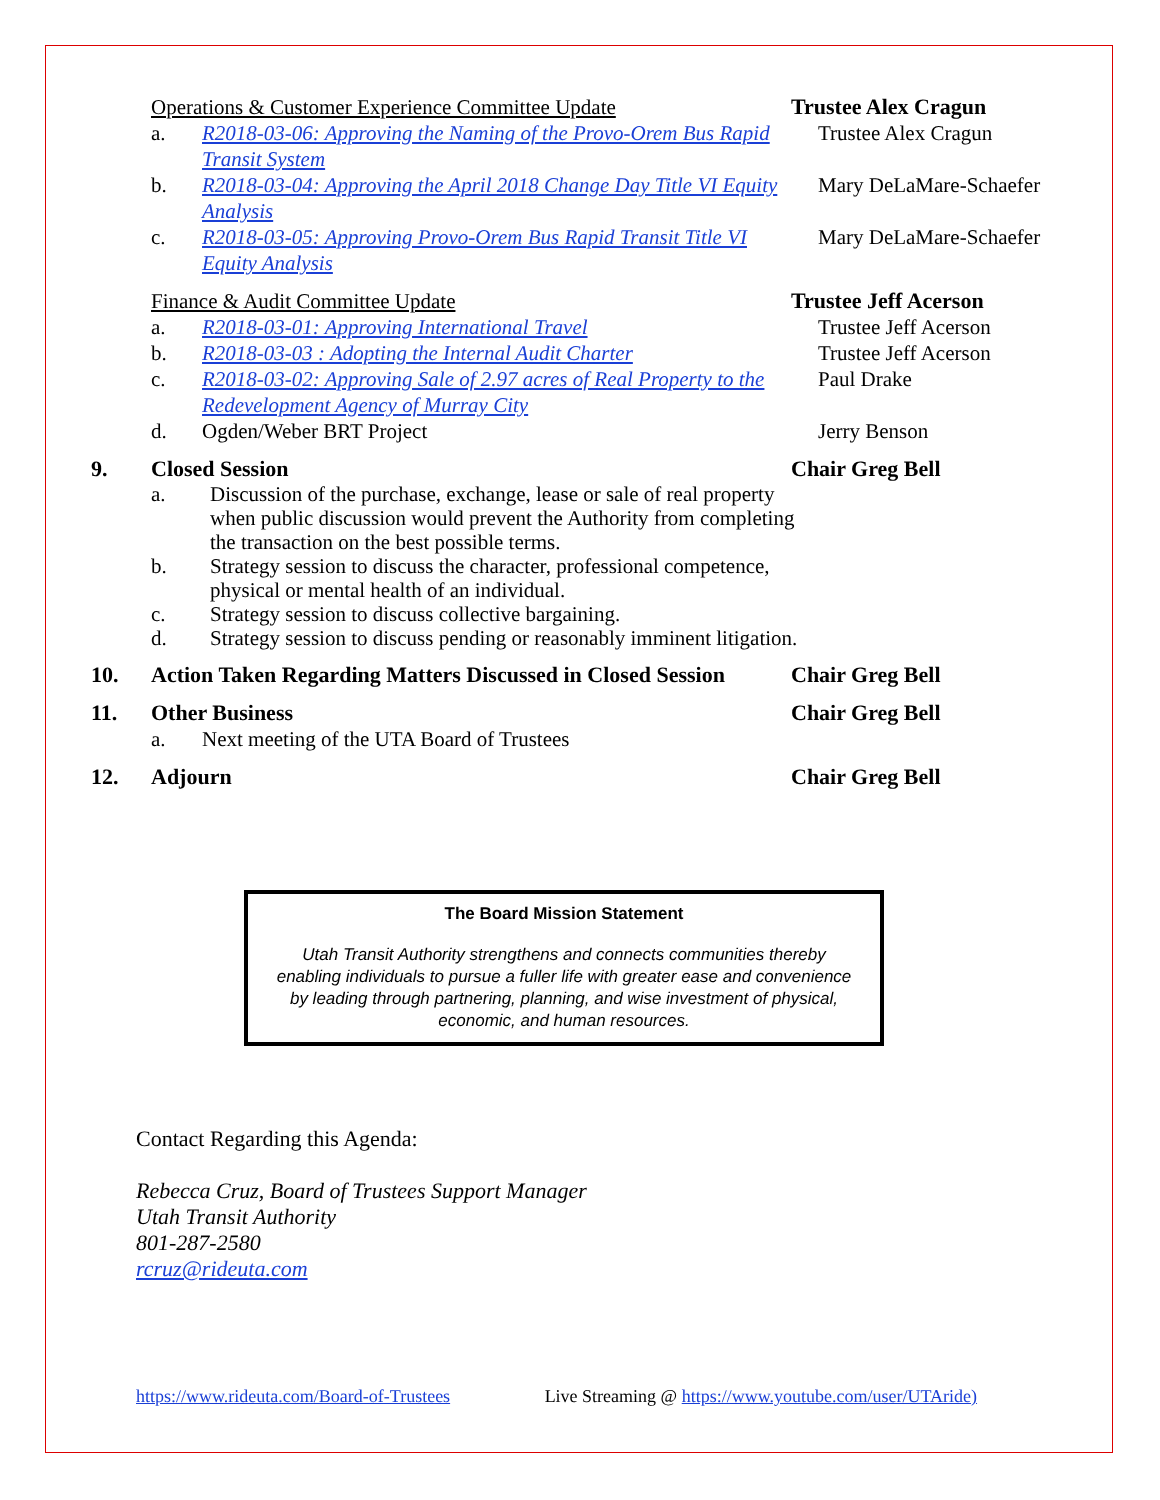Operations & Customer Experience Committee Update Trustee Alex Cragun
a. R2018-03-06: Approving the Naming of the Provo-Orem Bus Rapid Transit System
Trustee Alex Cragun
b. R2018-03-04: Approving the April 2018 Change Day Title VI Equity Analysis
Mary DeLaMare-Schaefer
c. R2018-03-05: Approving Provo-Orem Bus Rapid Transit Title VI Equity Analysis
Mary DeLaMare-Schaefer
Finance & Audit Committee Update Trustee Jeff Acerson
a. R2018-03-01: Approving International Travel Trustee Jeff Acerson
b. R2018-03-03 : Adopting the Internal Audit Charter
Trustee Jeff Acerson
c. R2018-03-02: Approving Sale of 2.97 acres of Real Property to the Redevelopment Agency of Murray City
Paul Drake
d. Ogden/Weber BRT Project Jerry Benson
9. Closed Session Chair Greg Bell
a. Discussion of the purchase, exchange, lease or sale of real property when public discussion would prevent the Authority from completing the transaction on the best possible terms.
b. Strategy session to discuss the character, professional competence, physical or mental health of an individual.
c. Strategy session to discuss collective bargaining.
d. Strategy session to discuss pending or reasonably imminent litigation.
10. Action Taken Regarding Matters Discussed in Closed Session
Chair Greg Bell
11. Other Business Chair Greg Bell
a. Next meeting of the UTA Board of Trustees
12. Adjourn Chair Greg Bell
The Board Mission Statement
Utah Transit Authority strengthens and connects communities thereby enabling individuals to pursue a fuller life with greater ease and convenience by leading through partnering, planning, and wise investment of physical, economic, and human resources.
Contact Regarding this Agenda:
Rebecca Cruz, Board of Trustees Support Manager
Utah Transit Authority
801-287-2580
rcruz@rideuta.com
https://www.rideuta.com/Board-of-Trustees Live Streaming @ https://www.youtube.com/user/UTAride)